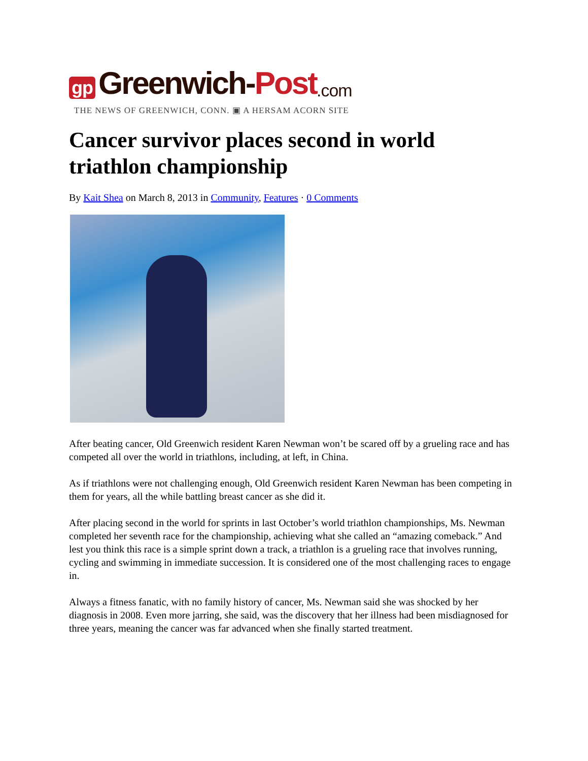gp Greenwich- Post.com
THE NEWS OF GREENWICH, CONN. ▣ A HERSAM ACORN SITE
Cancer survivor places second in world triathlon championship
By Kait Shea on March 8, 2013 in Community, Features · 0 Comments
After beating cancer, Old Greenwich resident Karen Newman won’t be scared off by a grueling race and has competed all over the world in triathlons, including, at left, in China.
As if triathlons were not challenging enough, Old Greenwich resident Karen Newman has been competing in them for years, all the while battling breast cancer as she did it.
After placing second in the world for sprints in last October’s world triathlon championships, Ms. Newman completed her seventh race for the championship, achieving what she called an “amazing comeback.” And lest you think this race is a simple sprint down a track, a triathlon is a grueling race that involves running, cycling and swimming in immediate succession. It is considered one of the most challenging races to engage in.
Always a fitness fanatic, with no family history of cancer, Ms. Newman said she was shocked by her diagnosis in 2008. Even more jarring, she said, was the discovery that her illness had been misdiagnosed for three years, meaning the cancer was far advanced when she finally started treatment.